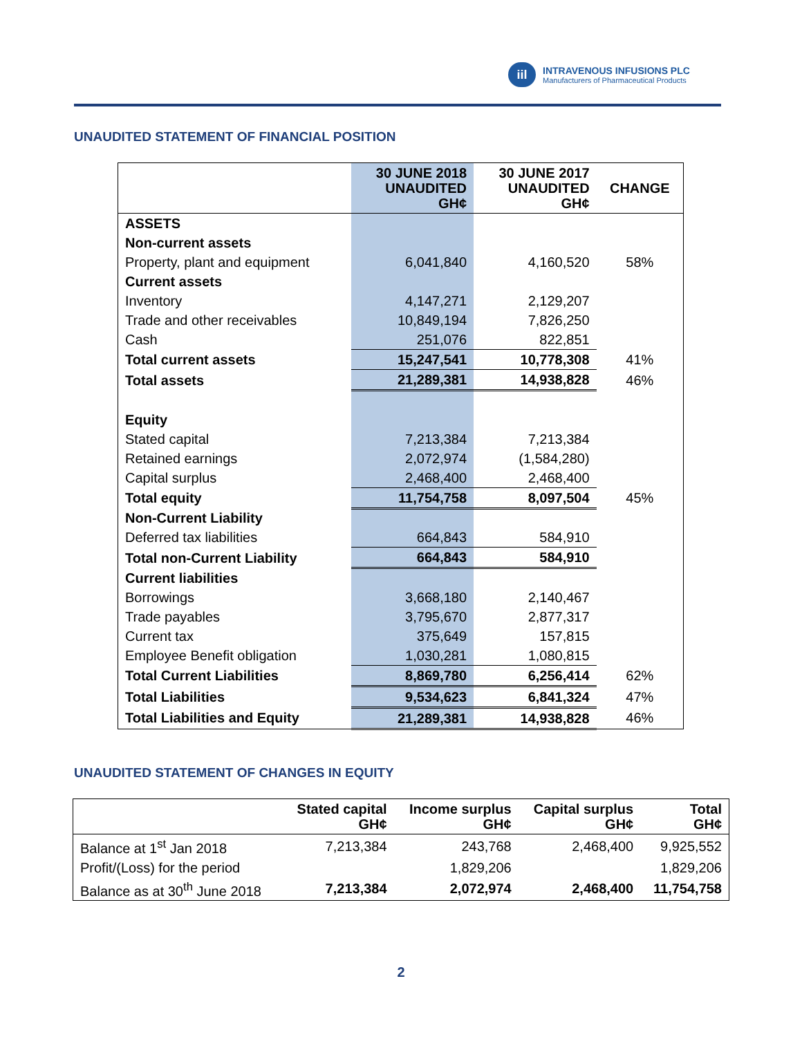iil
INTRAVENOUS INFUSIONS PLC
Manufacturers of Pharmaceutical Products
UNAUDITED STATEMENT OF FINANCIAL POSITION
| | 30 JUNE 2018 UNAUDITED GH¢ | 30 JUNE 2017 UNAUDITED GH¢ | CHANGE |
| --- | --- | --- | --- |
| ASSETS | | | |
| Non-current assets | | | |
| Property, plant and equipment | 6,041,840 | 4,160,520 | 58% |
| Current assets | | | |
| Inventory | 4,147,271 | 2,129,207 | |
| Trade and other receivables | 10,849,194 | 7,826,250 | |
| Cash | 251,076 | 822,851 | |
| Total current assets | 15,247,541 | 10,778,308 | 41% |
| Total assets | 21,289,381 | 14,938,828 | 46% |
| Equity | | | |
| Stated capital | 7,213,384 | 7,213,384 | |
| Retained earnings | 2,072,974 | (1,584,280) | |
| Capital surplus | 2,468,400 | 2,468,400 | |
| Total equity | 11,754,758 | 8,097,504 | 45% |
| Non-Current Liability | | | |
| Deferred tax liabilities | 664,843 | 584,910 | |
| Total non-Current Liability | 664,843 | 584,910 | |
| Current liabilities | | | |
| Borrowings | 3,668,180 | 2,140,467 | |
| Trade payables | 3,795,670 | 2,877,317 | |
| Current tax | 375,649 | 157,815 | |
| Employee Benefit obligation | 1,030,281 | 1,080,815 | |
| Total Current Liabilities | 8,869,780 | 6,256,414 | 62% |
| Total Liabilities | 9,534,623 | 6,841,324 | 47% |
| Total Liabilities and Equity | 21,289,381 | 14,938,828 | 46% |
UNAUDITED STATEMENT OF CHANGES IN EQUITY
| | Stated capital GH¢ | Income surplus GH¢ | Capital surplus GH¢ | Total GH¢ |
| --- | --- | --- | --- | --- |
| Balance at 1<sup>st</sup> Jan 2018 | 7,213,384 | 243,768 | 2,468,400 | 9,925,552 |
| Profit/(Loss) for the period | | 1,829,206 | | 1,829,206 |
| Balance as at 30<sup>th</sup> June 2018 | 7,213,384 | 2,072,974 | 2,468,400 | 11,754,758 |
2